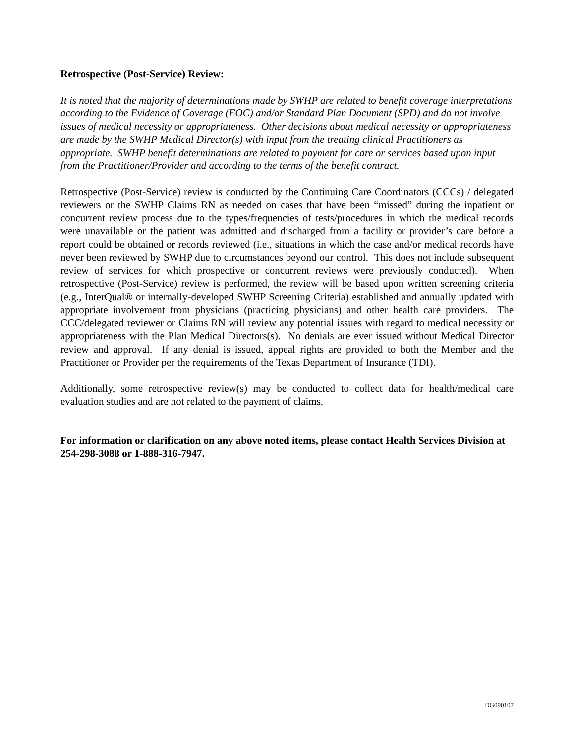Retrospective (Post-Service) Review:
It is noted that the majority of determinations made by SWHP are related to benefit coverage interpretations according to the Evidence of Coverage (EOC) and/or Standard Plan Document (SPD) and do not involve issues of medical necessity or appropriateness. Other decisions about medical necessity or appropriateness are made by the SWHP Medical Director(s) with input from the treating clinical Practitioners as appropriate. SWHP benefit determinations are related to payment for care or services based upon input from the Practitioner/Provider and according to the terms of the benefit contract.
Retrospective (Post-Service) review is conducted by the Continuing Care Coordinators (CCCs) / delegated reviewers or the SWHP Claims RN as needed on cases that have been “missed” during the inpatient or concurrent review process due to the types/frequencies of tests/procedures in which the medical records were unavailable or the patient was admitted and discharged from a facility or provider’s care before a report could be obtained or records reviewed (i.e., situations in which the case and/or medical records have never been reviewed by SWHP due to circumstances beyond our control. This does not include subsequent review of services for which prospective or concurrent reviews were previously conducted). When retrospective (Post-Service) review is performed, the review will be based upon written screening criteria (e.g., InterQual® or internally-developed SWHP Screening Criteria) established and annually updated with appropriate involvement from physicians (practicing physicians) and other health care providers. The CCC/delegated reviewer or Claims RN will review any potential issues with regard to medical necessity or appropriateness with the Plan Medical Directors(s). No denials are ever issued without Medical Director review and approval. If any denial is issued, appeal rights are provided to both the Member and the Practitioner or Provider per the requirements of the Texas Department of Insurance (TDI).
Additionally, some retrospective review(s) may be conducted to collect data for health/medical care evaluation studies and are not related to the payment of claims.
For information or clarification on any above noted items, please contact Health Services Division at 254-298-3088 or 1-888-316-7947.
DG090107